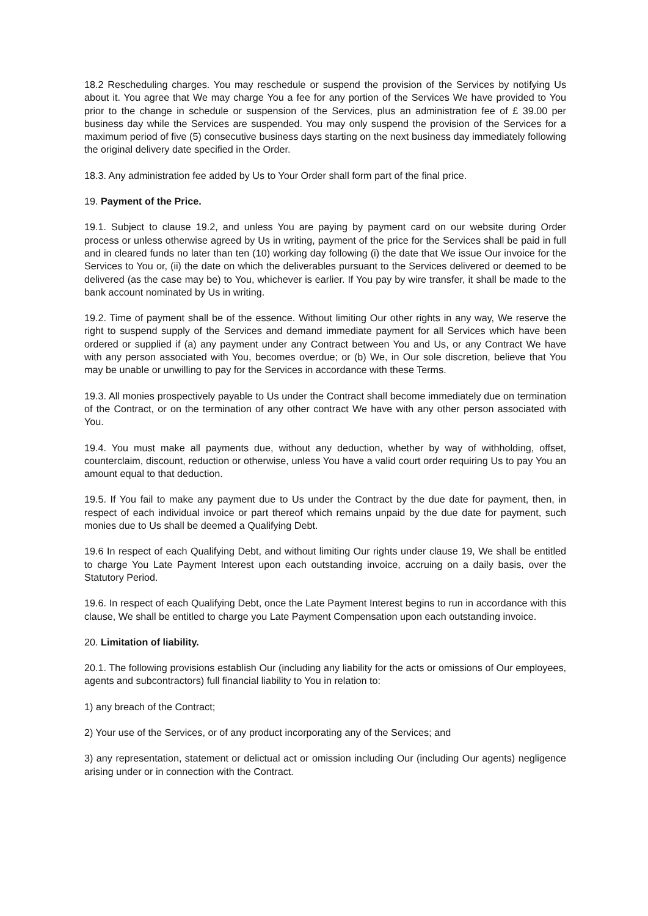18.2 Rescheduling charges. You may reschedule or suspend the provision of the Services by notifying Us about it. You agree that We may charge You a fee for any portion of the Services We have provided to You prior to the change in schedule or suspension of the Services, plus an administration fee of £ 39.00 per business day while the Services are suspended. You may only suspend the provision of the Services for a maximum period of five (5) consecutive business days starting on the next business day immediately following the original delivery date specified in the Order.
18.3. Any administration fee added by Us to Your Order shall form part of the final price.
19. Payment of the Price.
19.1. Subject to clause 19.2, and unless You are paying by payment card on our website during Order process or unless otherwise agreed by Us in writing, payment of the price for the Services shall be paid in full and in cleared funds no later than ten (10) working day following (i) the date that We issue Our invoice for the Services to You or, (ii) the date on which the deliverables pursuant to the Services delivered or deemed to be delivered (as the case may be) to You, whichever is earlier. If You pay by wire transfer, it shall be made to the bank account nominated by Us in writing.
19.2. Time of payment shall be of the essence. Without limiting Our other rights in any way, We reserve the right to suspend supply of the Services and demand immediate payment for all Services which have been ordered or supplied if (a) any payment under any Contract between You and Us, or any Contract We have with any person associated with You, becomes overdue; or (b) We, in Our sole discretion, believe that You may be unable or unwilling to pay for the Services in accordance with these Terms.
19.3. All monies prospectively payable to Us under the Contract shall become immediately due on termination of the Contract, or on the termination of any other contract We have with any other person associated with You.
19.4. You must make all payments due, without any deduction, whether by way of withholding, offset, counterclaim, discount, reduction or otherwise, unless You have a valid court order requiring Us to pay You an amount equal to that deduction.
19.5. If You fail to make any payment due to Us under the Contract by the due date for payment, then, in respect of each individual invoice or part thereof which remains unpaid by the due date for payment, such monies due to Us shall be deemed a Qualifying Debt.
19.6 In respect of each Qualifying Debt, and without limiting Our rights under clause 19, We shall be entitled to charge You Late Payment Interest upon each outstanding invoice, accruing on a daily basis, over the Statutory Period.
19.6. In respect of each Qualifying Debt, once the Late Payment Interest begins to run in accordance with this clause, We shall be entitled to charge you Late Payment Compensation upon each outstanding invoice.
20. Limitation of liability.
20.1. The following provisions establish Our (including any liability for the acts or omissions of Our employees, agents and subcontractors) full financial liability to You in relation to:
1) any breach of the Contract;
2) Your use of the Services, or of any product incorporating any of the Services; and
3) any representation, statement or delictual act or omission including Our (including Our agents) negligence arising under or in connection with the Contract.